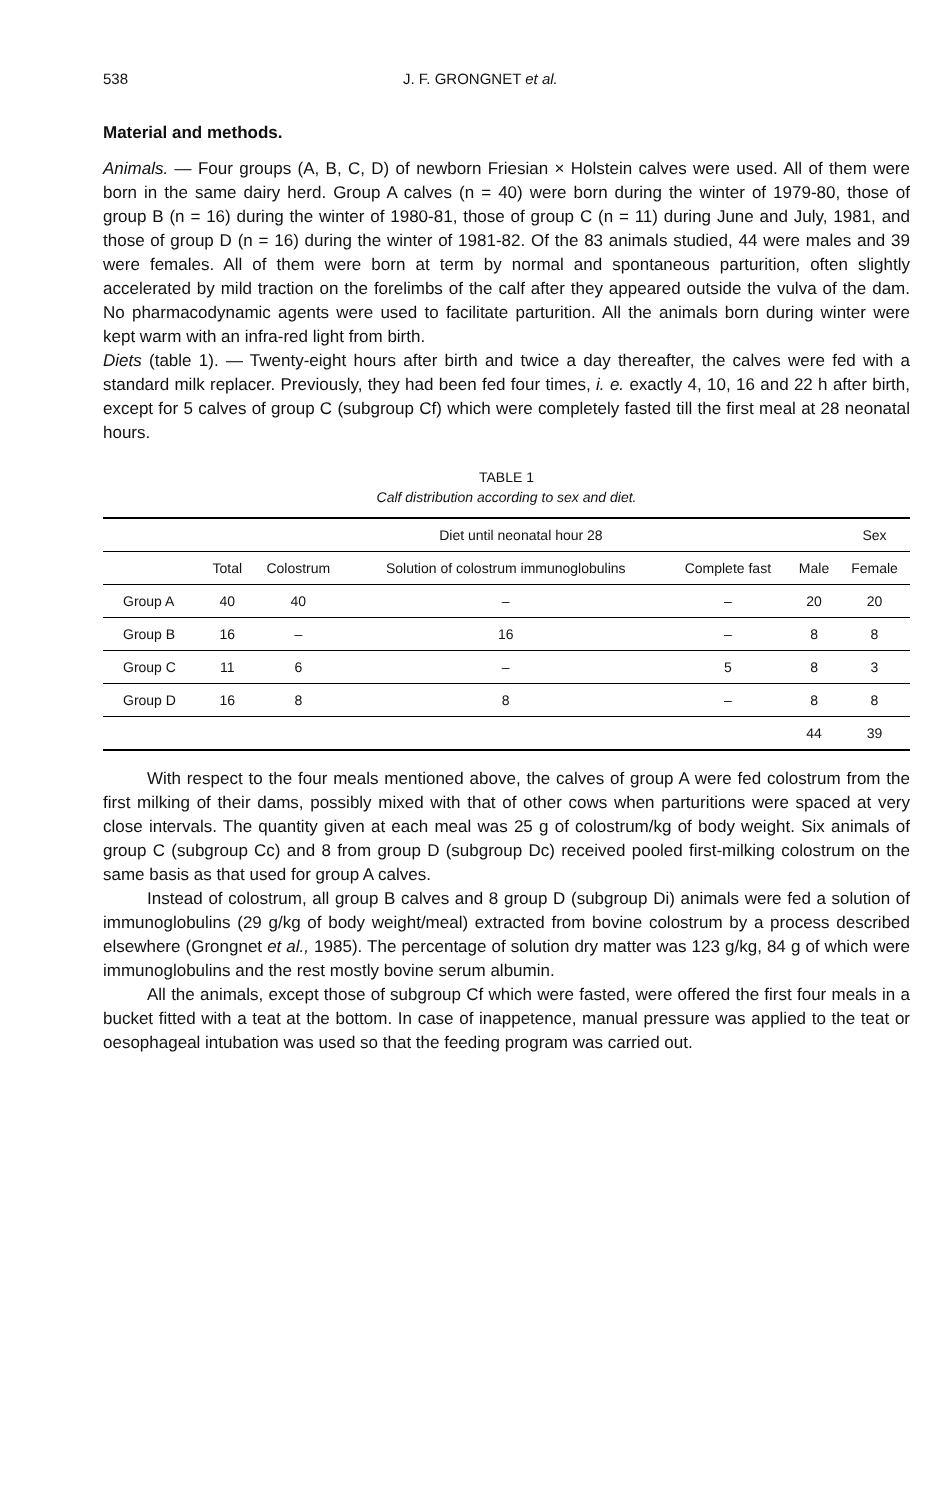538 J. F. GRONGNET et al.
Material and methods.
Animals. — Four groups (A, B, C, D) of newborn Friesian × Holstein calves were used. All of them were born in the same dairy herd. Group A calves (n = 40) were born during the winter of 1979-80, those of group B (n = 16) during the winter of 1980-81, those of group C (n = 11) during June and July, 1981, and those of group D (n = 16) during the winter of 1981-82. Of the 83 animals studied, 44 were males and 39 were females. All of them were born at term by normal and spontaneous parturition, often slightly accelerated by mild traction on the forelimbs of the calf after they appeared outside the vulva of the dam. No pharmacodynamic agents were used to facilitate parturition. All the animals born during winter were kept warm with an infra-red light from birth.
Diets (table 1). — Twenty-eight hours after birth and twice a day thereafter, the calves were fed with a standard milk replacer. Previously, they had been fed four times, i. e. exactly 4, 10, 16 and 22 h after birth, except for 5 calves of group C (subgroup Cf) which were completely fasted till the first meal at 28 neonatal hours.
TABLE 1
Calf distribution according to sex and diet.
| | Diet until neonatal hour 28 | | | | | Sex |
| --- | --- | --- | --- | --- | --- | --- |
| | Total | Colostrum | Solution of colostrum immunoglobulins | Complete fast | Male | Female |
| Group A | 40 | 40 | – | – | 20 | 20 |
| Group B | 16 | – | 16 | – | 8 | 8 |
| Group C | 11 | 6 | – | 5 | 8 | 3 |
| Group D | 16 | 8 | 8 | – | 8 | 8 |
| | | | | | 44 | 39 |
With respect to the four meals mentioned above, the calves of group A were fed colostrum from the first milking of their dams, possibly mixed with that of other cows when parturitions were spaced at very close intervals. The quantity given at each meal was 25 g of colostrum/kg of body weight. Six animals of group C (subgroup Cc) and 8 from group D (subgroup Dc) received pooled first-milking colostrum on the same basis as that used for group A calves.
Instead of colostrum, all group B calves and 8 group D (subgroup Di) animals were fed a solution of immunoglobulins (29 g/kg of body weight/meal) extracted from bovine colostrum by a process described elsewhere (Grongnet et al., 1985). The percentage of solution dry matter was 123 g/kg, 84 g of which were immunoglobulins and the rest mostly bovine serum albumin.
All the animals, except those of subgroup Cf which were fasted, were offered the first four meals in a bucket fitted with a teat at the bottom. In case of inappetence, manual pressure was applied to the teat or oesophageal intubation was used so that the feeding program was carried out.